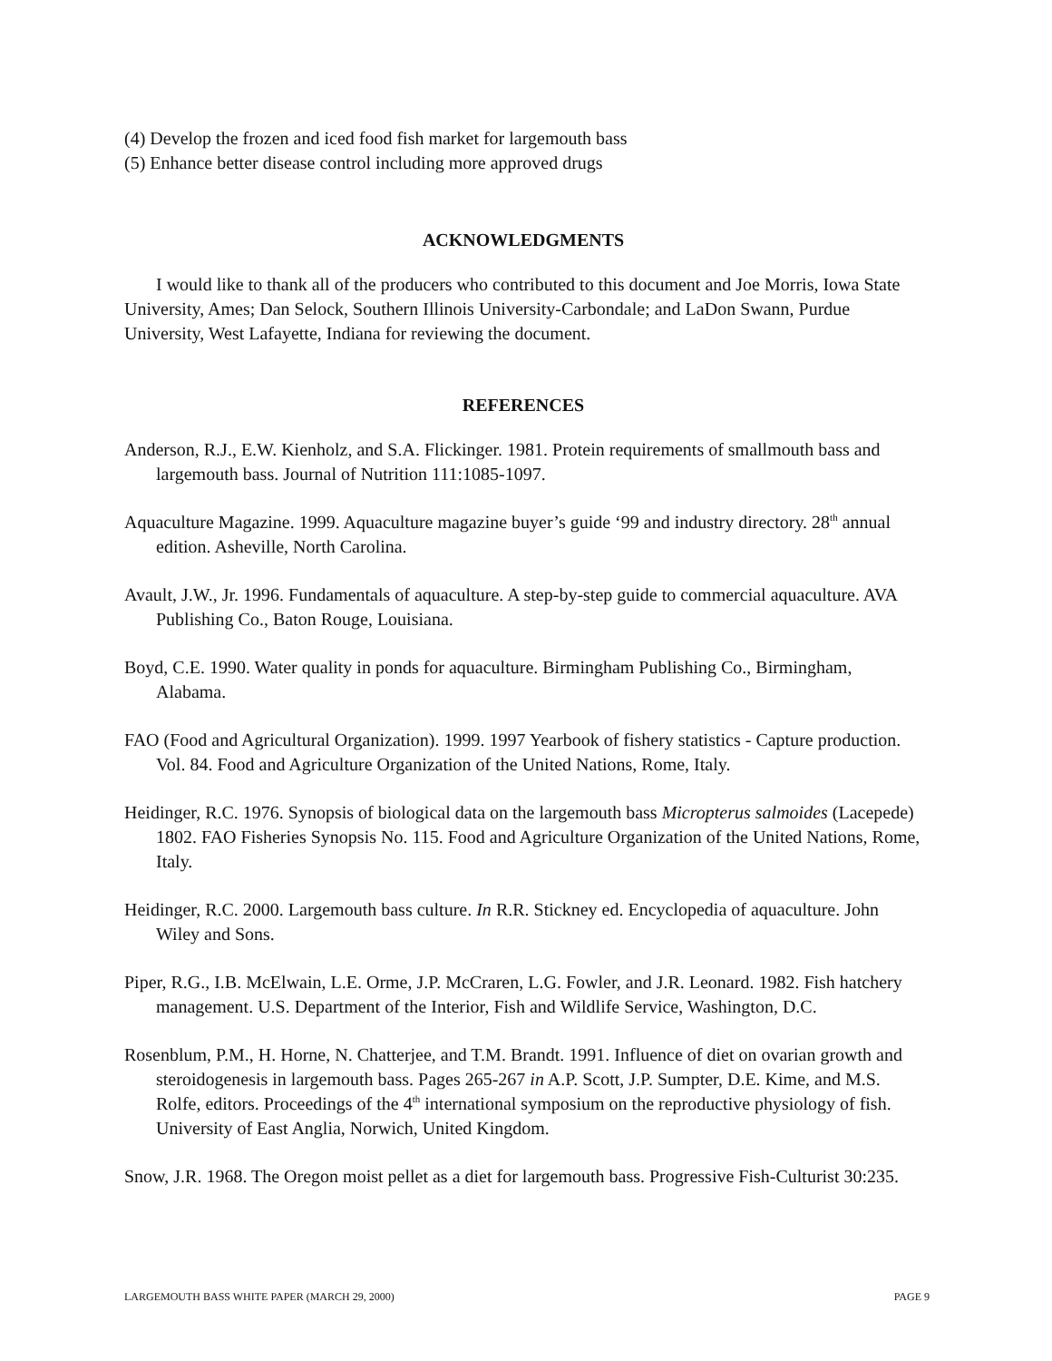(4) Develop the frozen and iced food fish market for largemouth bass
(5) Enhance better disease control including more approved drugs
ACKNOWLEDGMENTS
I would like to thank all of the producers who contributed to this document and Joe Morris, Iowa State University, Ames; Dan Selock, Southern Illinois University-Carbondale; and LaDon Swann, Purdue University, West Lafayette, Indiana for reviewing the document.
REFERENCES
Anderson, R.J., E.W. Kienholz, and S.A. Flickinger. 1981. Protein requirements of smallmouth bass and largemouth bass. Journal of Nutrition 111:1085-1097.
Aquaculture Magazine. 1999. Aquaculture magazine buyer’s guide ‘99 and industry directory. 28<sup>th</sup> annual edition. Asheville, North Carolina.
Avault, J.W., Jr. 1996. Fundamentals of aquaculture. A step-by-step guide to commercial aquaculture. AVA Publishing Co., Baton Rouge, Louisiana.
Boyd, C.E. 1990. Water quality in ponds for aquaculture. Birmingham Publishing Co., Birmingham, Alabama.
FAO (Food and Agricultural Organization). 1999. 1997 Yearbook of fishery statistics - Capture production. Vol. 84. Food and Agriculture Organization of the United Nations, Rome, Italy.
Heidinger, R.C. 1976. Synopsis of biological data on the largemouth bass Micropterus salmoides (Lacepede) 1802. FAO Fisheries Synopsis No. 115. Food and Agriculture Organization of the United Nations, Rome, Italy.
Heidinger, R.C. 2000. Largemouth bass culture. In R.R. Stickney ed. Encyclopedia of aquaculture. John Wiley and Sons.
Piper, R.G., I.B. McElwain, L.E. Orme, J.P. McCraren, L.G. Fowler, and J.R. Leonard. 1982. Fish hatchery management. U.S. Department of the Interior, Fish and Wildlife Service, Washington, D.C.
Rosenblum, P.M., H. Horne, N. Chatterjee, and T.M. Brandt. 1991. Influence of diet on ovarian growth and steroidogenesis in largemouth bass. Pages 265-267 in A.P. Scott, J.P. Sumpter, D.E. Kime, and M.S. Rolfe, editors. Proceedings of the 4<sup>th</sup> international symposium on the reproductive physiology of fish. University of East Anglia, Norwich, United Kingdom.
Snow, J.R. 1968. The Oregon moist pellet as a diet for largemouth bass. Progressive Fish-Culturist 30:235.
LARGEMOUTH BASS WHITE PAPER (MARCH 29, 2000) PAGE 9